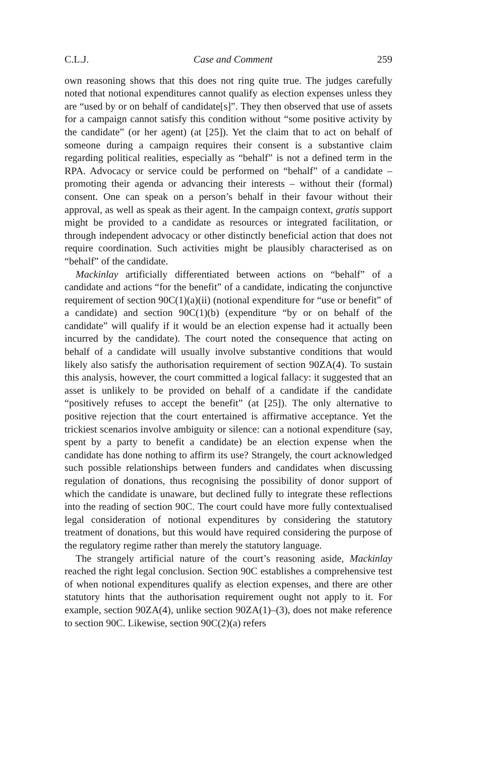C.L.J. Case and Comment 259
own reasoning shows that this does not ring quite true. The judges carefully noted that notional expenditures cannot qualify as election expenses unless they are “used by or on behalf of candidate[s]”. They then observed that use of assets for a campaign cannot satisfy this condition without “some positive activity by the candidate” (or her agent) (at [25]). Yet the claim that to act on behalf of someone during a campaign requires their consent is a substantive claim regarding political realities, especially as “behalf” is not a defined term in the RPA. Advocacy or service could be performed on “behalf” of a candidate – promoting their agenda or advancing their interests – without their (formal) consent. One can speak on a person’s behalf in their favour without their approval, as well as speak as their agent. In the campaign context, gratis support might be provided to a candidate as resources or integrated facilitation, or through independent advocacy or other distinctly beneficial action that does not require coordination. Such activities might be plausibly characterised as on “behalf” of the candidate.
Mackinlay artificially differentiated between actions on “behalf” of a candidate and actions “for the benefit” of a candidate, indicating the conjunctive requirement of section 90C(1)(a)(ii) (notional expenditure for “use or benefit” of a candidate) and section 90C(1)(b) (expenditure “by or on behalf of the candidate” will qualify if it would be an election expense had it actually been incurred by the candidate). The court noted the consequence that acting on behalf of a candidate will usually involve substantive conditions that would likely also satisfy the authorisation requirement of section 90ZA(4). To sustain this analysis, however, the court committed a logical fallacy: it suggested that an asset is unlikely to be provided on behalf of a candidate if the candidate “positively refuses to accept the benefit” (at [25]). The only alternative to positive rejection that the court entertained is affirmative acceptance. Yet the trickiest scenarios involve ambiguity or silence: can a notional expenditure (say, spent by a party to benefit a candidate) be an election expense when the candidate has done nothing to affirm its use? Strangely, the court acknowledged such possible relationships between funders and candidates when discussing regulation of donations, thus recognising the possibility of donor support of which the candidate is unaware, but declined fully to integrate these reflections into the reading of section 90C. The court could have more fully contextualised legal consideration of notional expenditures by considering the statutory treatment of donations, but this would have required considering the purpose of the regulatory regime rather than merely the statutory language.
The strangely artificial nature of the court’s reasoning aside, Mackinlay reached the right legal conclusion. Section 90C establishes a comprehensive test of when notional expenditures qualify as election expenses, and there are other statutory hints that the authorisation requirement ought not apply to it. For example, section 90ZA(4), unlike section 90ZA(1)–(3), does not make reference to section 90C. Likewise, section 90C(2)(a) refers